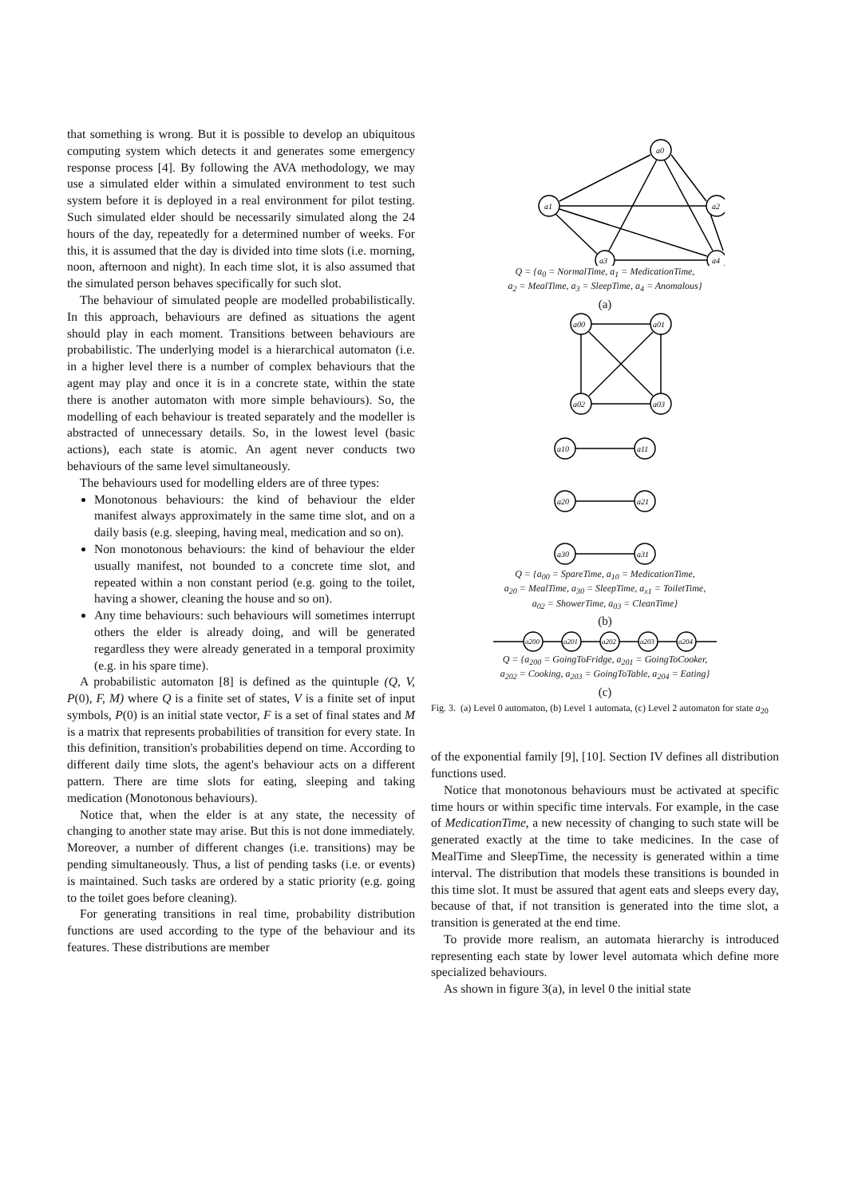that something is wrong. But it is possible to develop an ubiquitous computing system which detects it and generates some emergency response process [4]. By following the AVA methodology, we may use a simulated elder within a simulated environment to test such system before it is deployed in a real environment for pilot testing. Such simulated elder should be necessarily simulated along the 24 hours of the day, repeatedly for a determined number of weeks. For this, it is assumed that the day is divided into time slots (i.e. morning, noon, afternoon and night). In each time slot, it is also assumed that the simulated person behaves specifically for such slot.
The behaviour of simulated people are modelled probabilistically. In this approach, behaviours are defined as situations the agent should play in each moment. Transitions between behaviours are probabilistic. The underlying model is a hierarchical automaton (i.e. in a higher level there is a number of complex behaviours that the agent may play and once it is in a concrete state, within the state there is another automaton with more simple behaviours). So, the modelling of each behaviour is treated separately and the modeller is abstracted of unnecessary details. So, in the lowest level (basic actions), each state is atomic. An agent never conducts two behaviours of the same level simultaneously.
The behaviours used for modelling elders are of three types:
Monotonous behaviours: the kind of behaviour the elder manifest always approximately in the same time slot, and on a daily basis (e.g. sleeping, having meal, medication and so on).
Non monotonous behaviours: the kind of behaviour the elder usually manifest, not bounded to a concrete time slot, and repeated within a non constant period (e.g. going to the toilet, having a shower, cleaning the house and so on).
Any time behaviours: such behaviours will sometimes interrupt others the elder is already doing, and will be generated regardless they were already generated in a temporal proximity (e.g. in his spare time).
A probabilistic automaton [8] is defined as the quintuple (Q, V, P(0), F, M) where Q is a finite set of states, V is a finite set of input symbols, P(0) is an initial state vector, F is a set of final states and M is a matrix that represents probabilities of transition for every state. In this definition, transition's probabilities depend on time. According to different daily time slots, the agent's behaviour acts on a different pattern. There are time slots for eating, sleeping and taking medication (Monotonous behaviours).
Notice that, when the elder is at any state, the necessity of changing to another state may arise. But this is not done immediately. Moreover, a number of different changes (i.e. transitions) may be pending simultaneously. Thus, a list of pending tasks (i.e. or events) is maintained. Such tasks are ordered by a static priority (e.g. going to the toilet goes before cleaning).
For generating transitions in real time, probability distribution functions are used according to the type of the behaviour and its features. These distributions are member
a0
a1
a2
a3
a4
Q = {a<sub>0</sub> = NormalTime, a<sub>1</sub> = MedicationTime,
a<sub>2</sub> = MealTime, a<sub>3</sub> = SleepTime, a<sub>4</sub> = Anomalous}
(a)
a00
a01
a02
a03
a10
a11
a20
a21
a30
a31
Q = {a<sub>00</sub> = SpareTime, a<sub>10</sub> = MedicationTime,
a<sub>20</sub> = MealTime, a<sub>30</sub> = SleepTime, a<sub>x1</sub> = ToiletTime,
a<sub>02</sub> = ShowerTime, a<sub>03</sub> = CleanTime}
(b)
a200
a201
a202
a203
a204
Q = {a<sub>200</sub> = GoingToFridge, a<sub>201</sub> = GoingToCooker,
a<sub>202</sub> = Cooking, a<sub>203</sub> = GoingToTable, a<sub>204</sub> = Eating}
(c)
Fig. 3. (a) Level 0 automaton, (b) Level 1 automata, (c) Level 2 automaton for state a<sub>20</sub>
of the exponential family [9], [10]. Section IV defines all distribution functions used.
Notice that monotonous behaviours must be activated at specific time hours or within specific time intervals. For example, in the case of MedicationTime, a new necessity of changing to such state will be generated exactly at the time to take medicines. In the case of MealTime and SleepTime, the necessity is generated within a time interval. The distribution that models these transitions is bounded in this time slot. It must be assured that agent eats and sleeps every day, because of that, if not transition is generated into the time slot, a transition is generated at the end time.
To provide more realism, an automata hierarchy is introduced representing each state by lower level automata which define more specialized behaviours.
As shown in figure 3(a), in level 0 the initial state